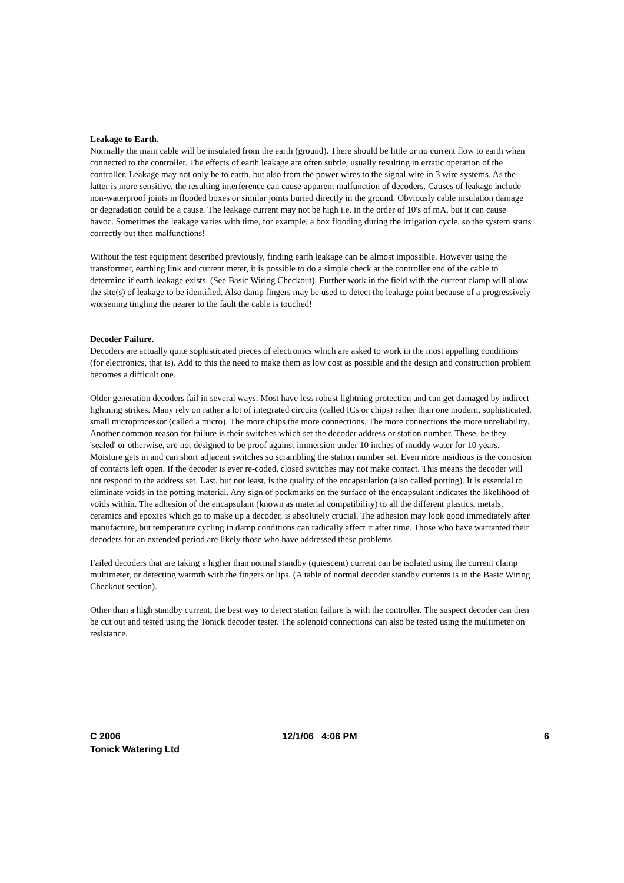Leakage to Earth.
Normally the main cable will be insulated from the earth (ground). There should be little or no current flow to earth when connected to the controller. The effects of earth leakage are often subtle, usually resulting in erratic operation of the controller. Leakage may not only be to earth, but also from the power wires to the signal wire in 3 wire systems. As the latter is more sensitive, the resulting interference can cause apparent malfunction of decoders. Causes of leakage include non-waterproof joints in flooded boxes or similar joints buried directly in the ground. Obviously cable insulation damage or degradation could be a cause. The leakage current may not be high i.e. in the order of 10's of mA, but it can cause havoc. Sometimes the leakage varies with time, for example, a box flooding during the irrigation cycle, so the system starts correctly but then malfunctions!
Without the test equipment described previously, finding earth leakage can be almost impossible. However using the transformer, earthing link and current meter, it is possible to do a simple check at the controller end of the cable to determine if earth leakage exists. (See Basic Wiring Checkout). Further work in the field with the current clamp will allow the site(s) of leakage to be identified. Also damp fingers may be used to detect the leakage point because of a progressively worsening tingling the nearer to the fault the cable is touched!
Decoder Failure.
Decoders are actually quite sophisticated pieces of electronics which are asked to work in the most appalling conditions (for electronics, that is). Add to this the need to make them as low cost as possible and the design and construction problem becomes a difficult one.
Older generation decoders fail in several ways. Most have less robust lightning protection and can get damaged by indirect lightning strikes. Many rely on rather a lot of integrated circuits (called ICs or chips) rather than one modern, sophisticated, small microprocessor (called a micro). The more chips the more connections. The more connections the more unreliability. Another common reason for failure is their switches which set the decoder address or station number. These, be they 'sealed' or otherwise, are not designed to be proof against immersion under 10 inches of muddy water for 10 years. Moisture gets in and can short adjacent switches so scrambling the station number set. Even more insidious is the corrosion of contacts left open. If the decoder is ever re-coded, closed switches may not make contact. This means the decoder will not respond to the address set. Last, but not least, is the quality of the encapsulation (also called potting). It is essential to eliminate voids in the potting material. Any sign of pockmarks on the surface of the encapsulant indicates the likelihood of voids within. The adhesion of the encapsulant (known as material compatibility) to all the different plastics, metals, ceramics and epoxies which go to make up a decoder, is absolutely crucial. The adhesion may look good immediately after manufacture, but temperature cycling in damp conditions can radically affect it after time. Those who have warranted their decoders for an extended period are likely those who have addressed these problems.
Failed decoders that are taking a higher than normal standby (quiescent) current can be isolated using the current clamp multimeter, or detecting warmth with the fingers or lips. (A table of normal decoder standby currents is in the Basic Wiring Checkout section).
Other than a high standby current, the best way to detect station failure is with the controller. The suspect decoder can then be cut out and tested using the Tonick decoder tester. The solenoid connections can also be tested using the multimeter on resistance.
C 2006
Tonick Watering Ltd
12/1/06 4:06 PM 6